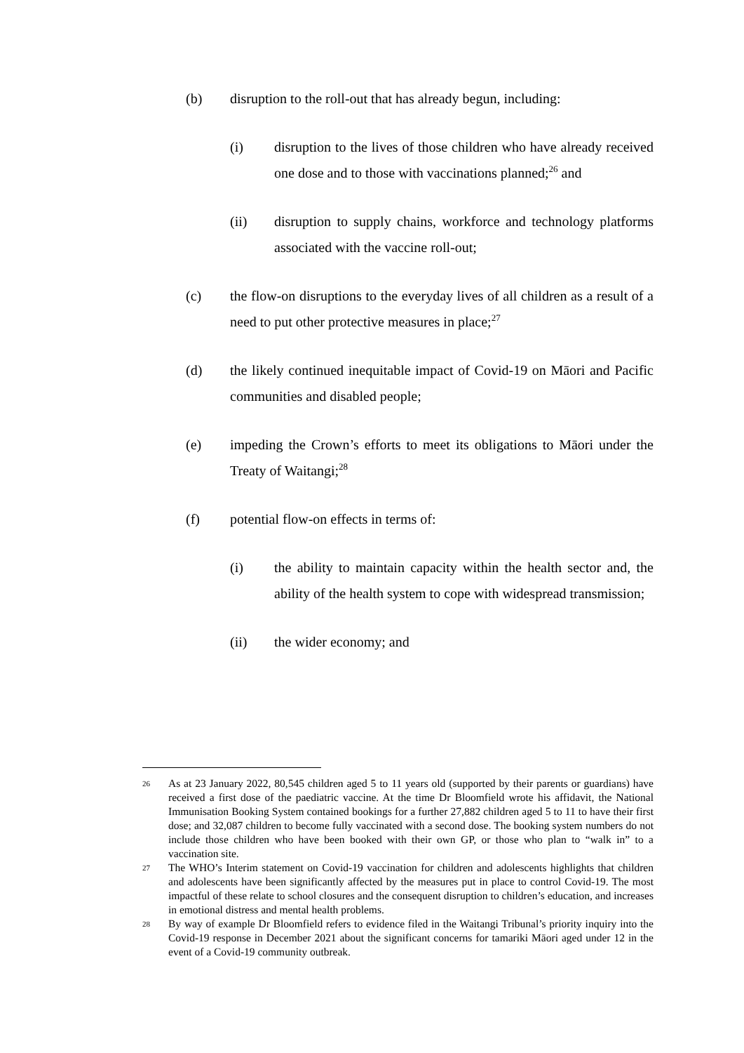(b) disruption to the roll-out that has already begun, including:
(i) disruption to the lives of those children who have already received one dose and to those with vaccinations planned;<sup>26</sup> and
(ii) disruption to supply chains, workforce and technology platforms associated with the vaccine roll-out;
(c) the flow-on disruptions to the everyday lives of all children as a result of a need to put other protective measures in place;<sup>27</sup>
(d) the likely continued inequitable impact of Covid-19 on Māori and Pacific communities and disabled people;
(e) impeding the Crown’s efforts to meet its obligations to Māori under the Treaty of Waitangi;<sup>28</sup>
(f) potential flow-on effects in terms of:
(i) the ability to maintain capacity within the health sector and, the ability of the health system to cope with widespread transmission;
(ii) the wider economy; and
26 As at 23 January 2022, 80,545 children aged 5 to 11 years old (supported by their parents or guardians) have received a first dose of the paediatric vaccine. At the time Dr Bloomfield wrote his affidavit, the National Immunisation Booking System contained bookings for a further 27,882 children aged 5 to 11 to have their first dose; and 32,087 children to become fully vaccinated with a second dose. The booking system numbers do not include those children who have been booked with their own GP, or those who plan to “walk in” to a vaccination site.
27 The WHO’s Interim statement on Covid-19 vaccination for children and adolescents highlights that children and adolescents have been significantly affected by the measures put in place to control Covid-19. The most impactful of these relate to school closures and the consequent disruption to children’s education, and increases in emotional distress and mental health problems.
28 By way of example Dr Bloomfield refers to evidence filed in the Waitangi Tribunal’s priority inquiry into the Covid-19 response in December 2021 about the significant concerns for tamariki Māori aged under 12 in the event of a Covid-19 community outbreak.